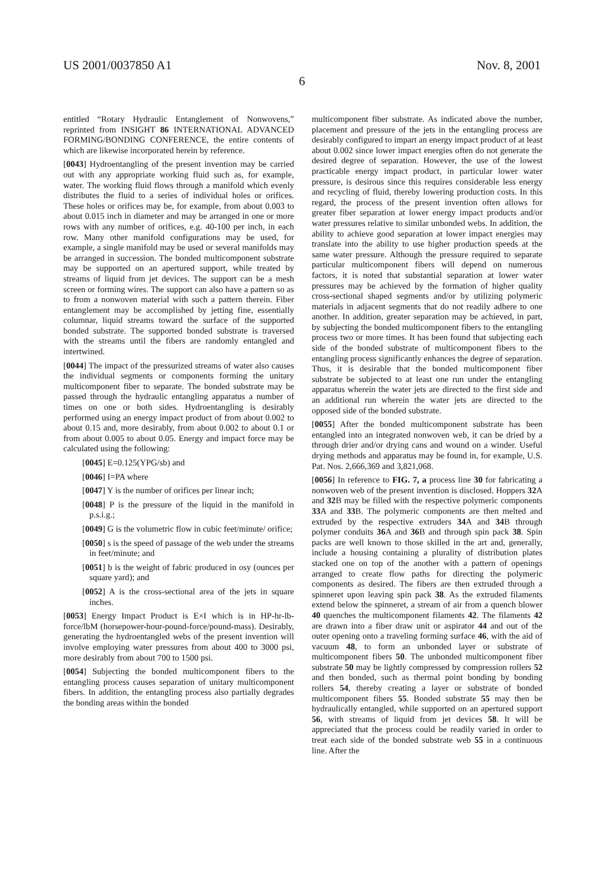US 2001/0037850 A1 Nov. 8, 2001
6
entitled “Rotary Hydraulic Entanglement of Nonwovens,” reprinted from INSIGHT 86 INTERNATIONAL ADVANCED FORMING/BONDING CONFERENCE, the entire contents of which are likewise incorporated herein by reference.
[0043] Hydroentangling of the present invention may be carried out with any appropriate working fluid such as, for example, water. The working fluid flows through a manifold which evenly distributes the fluid to a series of individual holes or orifices. These holes or orifices may be, for example, from about 0.003 to about 0.015 inch in diameter and may be arranged in one or more rows with any number of orifices, e.g. 40-100 per inch, in each row. Many other manifold configurations may be used, for example, a single manifold may be used or several manifolds may be arranged in succession. The bonded multicomponent substrate may be supported on an apertured support, while treated by streams of liquid from jet devices. The support can be a mesh screen or forming wires. The support can also have a pattern so as to from a nonwoven material with such a pattern therein. Fiber entanglement may be accomplished by jetting fine, essentially columnar, liquid streams toward the surface of the supported bonded substrate. The supported bonded substrate is traversed with the streams until the fibers are randomly entangled and intertwined.
[0044] The impact of the pressurized streams of water also causes the individual segments or components forming the unitary multicomponent fiber to separate. The bonded substrate may be passed through the hydraulic entangling apparatus a number of times on one or both sides. Hydroentangling is desirably performed using an energy impact product of from about 0.002 to about 0.15 and, more desirably, from about 0.002 to about 0.1 or from about 0.005 to about 0.05. Energy and impact force may be calculated using the following:
[0045] E=0.125(YPG/sb) and
[0046] I=PA where
[0047] Y is the number of orifices per linear inch;
[0048] P is the pressure of the liquid in the manifold in p.s.i.g.;
[0049] G is the volumetric flow in cubic feet/minute/ orifice;
[0050] s is the speed of passage of the web under the streams in feet/minute; and
[0051] b is the weight of fabric produced in osy (ounces per square yard); and
[0052] A is the cross-sectional area of the jets in square inches.
[0053] Energy Impact Product is E×I which is in HP-hr-lb-force/lbM (horsepower-hour-pound-force/pound-mass). Desirably, generating the hydroentangled webs of the present invention will involve employing water pressures from about 400 to 3000 psi, more desirably from about 700 to 1500 psi.
[0054] Subjecting the bonded multicomponent fibers to the entangling process causes separation of unitary multicomponent fibers. In addition, the entangling process also partially degrades the bonding areas within the bonded
multicomponent fiber substrate. As indicated above the number, placement and pressure of the jets in the entangling process are desirably configured to impart an energy impact product of at least about 0.002 since lower impact energies often do not generate the desired degree of separation. However, the use of the lowest practicable energy impact product, in particular lower water pressure, is desirous since this requires considerable less energy and recycling of fluid, thereby lowering production costs. In this regard, the process of the present invention often allows for greater fiber separation at lower energy impact products and/or water pressures relative to similar unbonded webs. In addition, the ability to achieve good separation at lower impact energies may translate into the ability to use higher production speeds at the same water pressure. Although the pressure required to separate particular multicomponent fibers will depend on numerous factors, it is noted that substantial separation at lower water pressures may be achieved by the formation of higher quality cross-sectional shaped segments and/or by utilizing polymeric materials in adjacent segments that do not readily adhere to one another. In addition, greater separation may be achieved, in part, by subjecting the bonded multicomponent fibers to the entangling process two or more times. It has been found that subjecting each side of the bonded substrate of multicomponent fibers to the entangling process significantly enhances the degree of separation. Thus, it is desirable that the bonded multicomponent fiber substrate be subjected to at least one run under the entangling apparatus wherein the water jets are directed to the first side and an additional run wherein the water jets are directed to the opposed side of the bonded substrate.
[0055] After the bonded multicomponent substrate has been entangled into an integrated nonwoven web, it can be dried by a through drier and/or drying cans and wound on a winder. Useful drying methods and apparatus may be found in, for example, U.S. Pat. Nos. 2,666,369 and 3,821,068.
[0056] In reference to FIG. 7, a process line 30 for fabricating a nonwoven web of the present invention is disclosed. Hoppers 32 A and 32 B may be filled with the respective polymeric components 33 A and 33 B. The polymeric components are then melted and extruded by the respective extruders 34 A and 34 B through polymer conduits 36 A and 36 B and through spin pack 38. Spin packs are well known to those skilled in the art and, generally, include a housing containing a plurality of distribution plates stacked one on top of the another with a pattern of openings arranged to create flow paths for directing the polymeric components as desired. The fibers are then extruded through a spinneret upon leaving spin pack 38. As the extruded filaments extend below the spinneret, a stream of air from a quench blower 40 quenches the multicomponent filaments 42. The filaments 42 are drawn into a fiber draw unit or aspirator 44 and out of the outer opening onto a traveling forming surface 46, with the aid of vacuum 48, to form an unbonded layer or substrate of multicomponent fibers 50. The unbonded multicomponent fiber substrate 50 may be lightly compressed by compression rollers 52 and then bonded, such as thermal point bonding by bonding rollers 54, thereby creating a layer or substrate of bonded multicomponent fibers 55. Bonded substrate 55 may then be hydraulically entangled, while supported on an apertured support 56, with streams of liquid from jet devices 58. It will be appreciated that the process could be readily varied in order to treat each side of the bonded substrate web 55 in a continuous line. After the